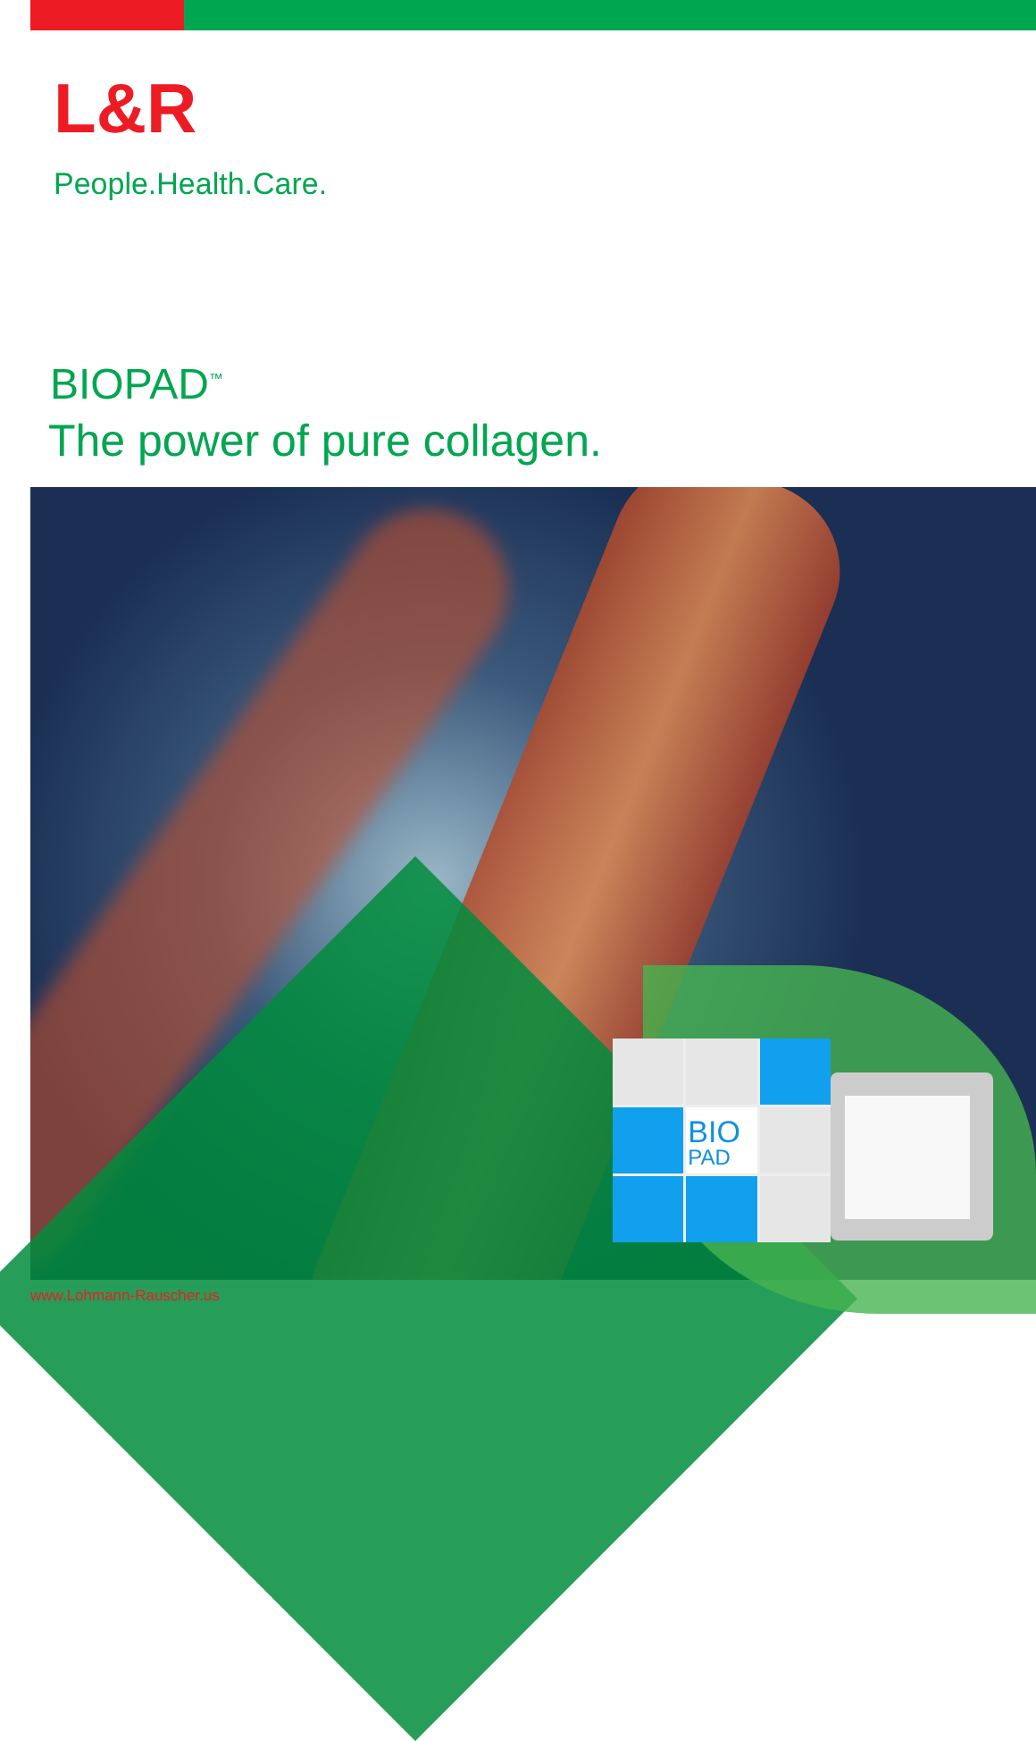L&R
People.Health.Care.
BIOPAD<sup>™</sup>
The power of pure collagen.
BIO
PAD
www.Lohmann-Rauscher.us